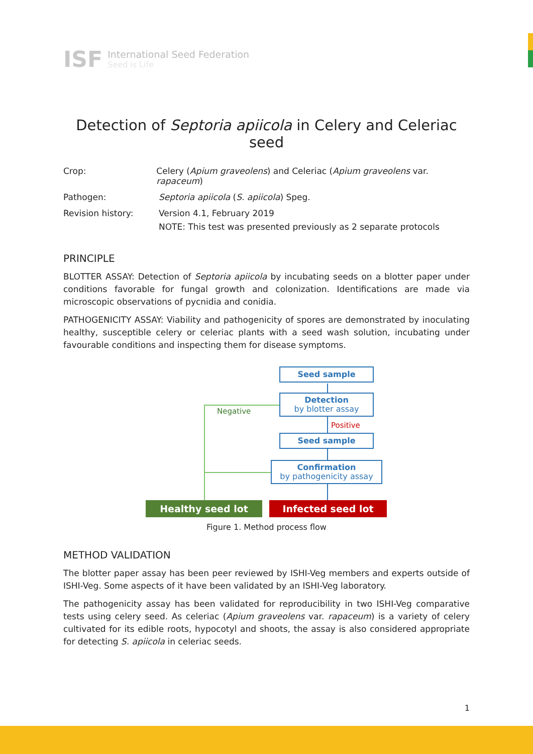ISF
International Seed Federation
Seed is Life
Detection of Septoria apiicola in Celery and Celeriac seed
Crop: Celery (Apium graveolens) and Celeriac (Apium graveolens var. rapaceum)
Pathogen: Septoria apiicola (S. apiicola) Speg.
Revision history: Version 4.1, February 2019
NOTE: This test was presented previously as 2 separate protocols
PRINCIPLE
BLOTTER ASSAY: Detection of Septoria apiicola by incubating seeds on a blotter paper under conditions favorable for fungal growth and colonization. Identifications are made via microscopic observations of pycnidia and conidia.
PATHOGENICITY ASSAY: Viability and pathogenicity of spores are demonstrated by inoculating healthy, susceptible celery or celeriac plants with a seed wash solution, incubating under favourable conditions and inspecting them for disease symptoms.
Seed sample
Detection
by blotter assay
Negative
Positive
Seed sample
Confirmation
by pathogenicity assay
Healthy seed lot Infected seed lot
Figure 1. Method process flow
METHOD VALIDATION
The blotter paper assay has been peer reviewed by ISHI-Veg members and experts outside of ISHI-Veg. Some aspects of it have been validated by an ISHI-Veg laboratory.
The pathogenicity assay has been validated for reproducibility in two ISHI-Veg comparative tests using celery seed. As celeriac (Apium graveolens var. rapaceum) is a variety of celery cultivated for its edible roots, hypocotyl and shoots, the assay is also considered appropriate for detecting S. apiicola in celeriac seeds.
1